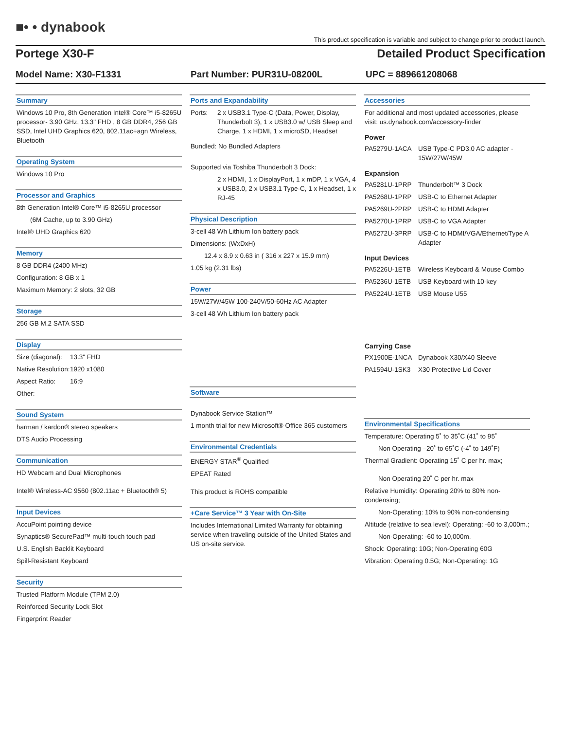■• • dynabook
This product specification is variable and subject to change prior to product launch.
Portege X30-F Detailed Product Specification
Model Name: X30-F1331 Part Number: PUR31U-08200L UPC = 889661208068
Summary
Windows 10 Pro, 8th Generation Intel® Core™ i5-8265U processor- 3.90 GHz, 13.3" FHD , 8 GB DDR4, 256 GB SSD, Intel UHD Graphics 620, 802.11ac+agn Wireless, Bluetooth
Operating System
Windows 10 Pro
Processor and Graphics
8th Generation Intel® Core™ i5-8265U processor
(6M Cache, up to 3.90 GHz)
Intel® UHD Graphics 620
Memory
8 GB DDR4 (2400 MHz)
Configuration: 8 GB x 1
Maximum Memory: 2 slots, 32 GB
Storage
256 GB M.2 SATA SSD
Display
Size (diagonal): 13.3" FHD
Native Resolution: 1920 x1080
Aspect Ratio: 16:9
Other:
Sound System
harman / kardon® stereo speakers
DTS Audio Processing
Communication
HD Webcam and Dual Microphones
Intel® Wireless-AC 9560 (802.11ac + Bluetooth® 5)
Input Devices
AccuPoint pointing device
Synaptics® SecurePad™ multi-touch touch pad
U.S. English Backlit Keyboard
Spill-Resistant Keyboard
Security
Trusted Platform Module (TPM 2.0)
Reinforced Security Lock Slot
Fingerprint Reader
Ports and Expandability
Ports: 2 x USB3.1 Type-C (Data, Power, Display, Thunderbolt 3), 1 x USB3.0 w/ USB Sleep and Charge, 1 x HDMI, 1 x microSD, Headset
Bundled: No Bundled Adapters
Supported via Toshiba Thunderbolt 3 Dock:
2 x HDMI, 1 x DisplayPort, 1 x mDP, 1 x VGA, 4 x USB3.0, 2 x USB3.1 Type-C, 1 x Headset, 1 x RJ-45
Physical Description
3-cell 48 Wh Lithium Ion battery pack
Dimensions: (WxDxH)
12.4 x 8.9 x 0.63 in ( 316 x 227 x 15.9 mm)
1.05 kg (2.31 lbs)
Power
15W/27W/45W 100-240V/50-60Hz AC Adapter
3-cell 48 Wh Lithium Ion battery pack
Software
Dynabook Service Station™
1 month trial for new Microsoft® Office 365 customers
Environmental Credentials
ENERGY STAR<sup>®</sup> Qualified
EPEAT Rated
This product is ROHS compatible
+Care Service™ 3 Year with On-Site
Includes International Limited Warranty for obtaining service when traveling outside of the United States and US on-site service.
Accessories
For additional and most updated accessories, please visit: us.dynabook.com/accessory-finder
Power
PA5279U-1ACA USB Type-C PD3.0 AC adapter - 15W/27W/45W
Expansion
PA5281U-1PRP Thunderbolt™ 3 Dock
PA5268U-1PRP USB-C to Ethernet Adapter
PA5269U-2PRP USB-C to HDMI Adapter
PA5270U-1PRP USB-C to VGA Adapter
PA5272U-3PRP USB-C to HDMI/VGA/Ethernet/Type A Adapter
Input Devices
PA5226U-1ETB Wireless Keyboard & Mouse Combo
PA5236U-1ETB USB Keyboard with 10-key
PA5224U-1ETB USB Mouse U55
Carrying Case
PX1900E-1NCA Dynabook X30/X40 Sleeve
PA1594U-1SK3 X30 Protective Lid Cover
Environmental Specifications
Temperature: Operating 5˚ to 35˚C (41˚ to 95˚
Non Operating –20˚ to 65˚C (-4˚ to 149˚F)
Thermal Gradient: Operating 15˚ C per hr. max;
Non Operating 20˚ C per hr. max
Relative Humidity: Operating 20% to 80% non-condensing;
Non-Operating: 10% to 90% non-condensing
Altitude (relative to sea level): Operating: -60 to 3,000m.;
Non-Operating: -60 to 10,000m.
Shock: Operating: 10G; Non-Operating 60G
Vibration: Operating 0.5G; Non-Operating: 1G